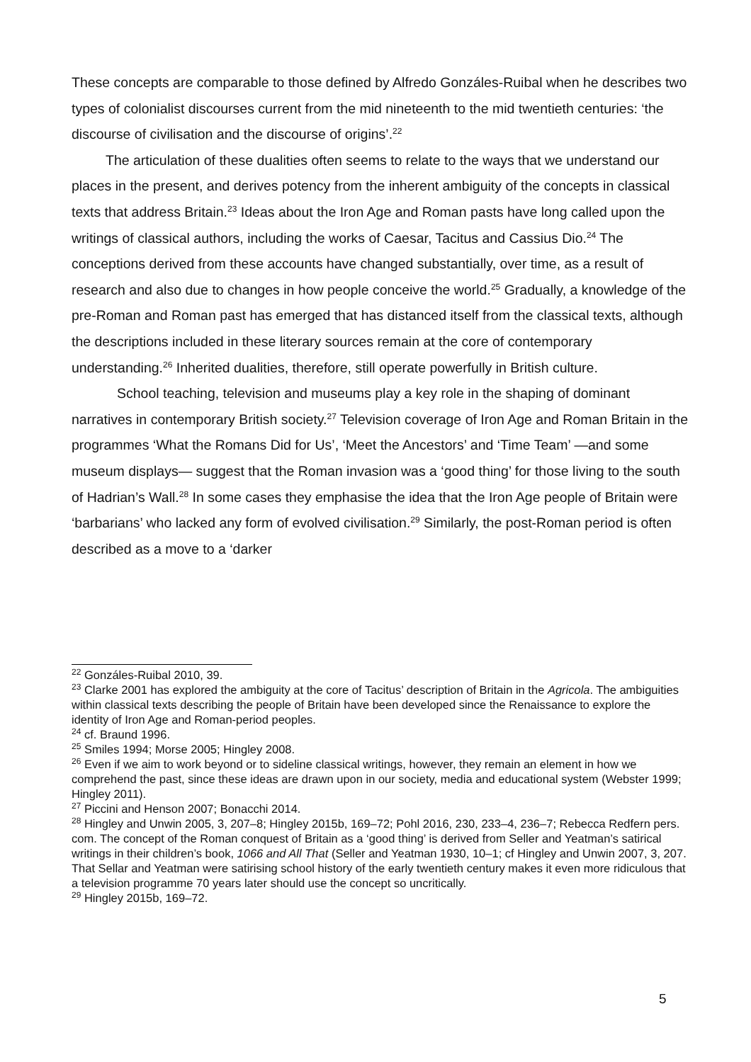These concepts are comparable to those defined by Alfredo Gonzáles-Ruibal when he describes two types of colonialist discourses current from the mid nineteenth to the mid twentieth centuries: ‘the discourse of civilisation and the discourse of origins’.<sup>22</sup>
The articulation of these dualities often seems to relate to the ways that we understand our places in the present, and derives potency from the inherent ambiguity of the concepts in classical texts that address Britain.<sup>23</sup> Ideas about the Iron Age and Roman pasts have long called upon the writings of classical authors, including the works of Caesar, Tacitus and Cassius Dio.<sup>24</sup> The conceptions derived from these accounts have changed substantially, over time, as a result of research and also due to changes in how people conceive the world.<sup>25</sup> Gradually, a knowledge of the pre-Roman and Roman past has emerged that has distanced itself from the classical texts, although the descriptions included in these literary sources remain at the core of contemporary understanding.<sup>26</sup> Inherited dualities, therefore, still operate powerfully in British culture.
School teaching, television and museums play a key role in the shaping of dominant narratives in contemporary British society.<sup>27</sup> Television coverage of Iron Age and Roman Britain in the programmes ‘What the Romans Did for Us’, ‘Meet the Ancestors’ and ‘Time Team’ —and some museum displays— suggest that the Roman invasion was a ‘good thing’ for those living to the south of Hadrian’s Wall.<sup>28</sup> In some cases they emphasise the idea that the Iron Age people of Britain were ‘barbarians’ who lacked any form of evolved civilisation.<sup>29</sup> Similarly, the post-Roman period is often described as a move to a ‘darker
<sup>22</sup> Gonzáles-Ruibal 2010, 39.
<sup>23</sup> Clarke 2001 has explored the ambiguity at the core of Tacitus’ description of Britain in the Agricola. The ambiguities within classical texts describing the people of Britain have been developed since the Renaissance to explore the identity of Iron Age and Roman-period peoples.
<sup>24</sup> cf. Braund 1996.
<sup>25</sup> Smiles 1994; Morse 2005; Hingley 2008.
<sup>26</sup> Even if we aim to work beyond or to sideline classical writings, however, they remain an element in how we comprehend the past, since these ideas are drawn upon in our society, media and educational system (Webster 1999; Hingley 2011).
<sup>27</sup> Piccini and Henson 2007; Bonacchi 2014.
<sup>28</sup> Hingley and Unwin 2005, 3, 207–8; Hingley 2015b, 169–72; Pohl 2016, 230, 233–4, 236–7; Rebecca Redfern pers. com. The concept of the Roman conquest of Britain as a ‘good thing’ is derived from Seller and Yeatman’s satirical writings in their children’s book, 1066 and All That (Seller and Yeatman 1930, 10–1; cf Hingley and Unwin 2007, 3, 207. That Sellar and Yeatman were satirising school history of the early twentieth century makes it even more ridiculous that a television programme 70 years later should use the concept so uncritically.
<sup>29</sup> Hingley 2015b, 169–72.
5